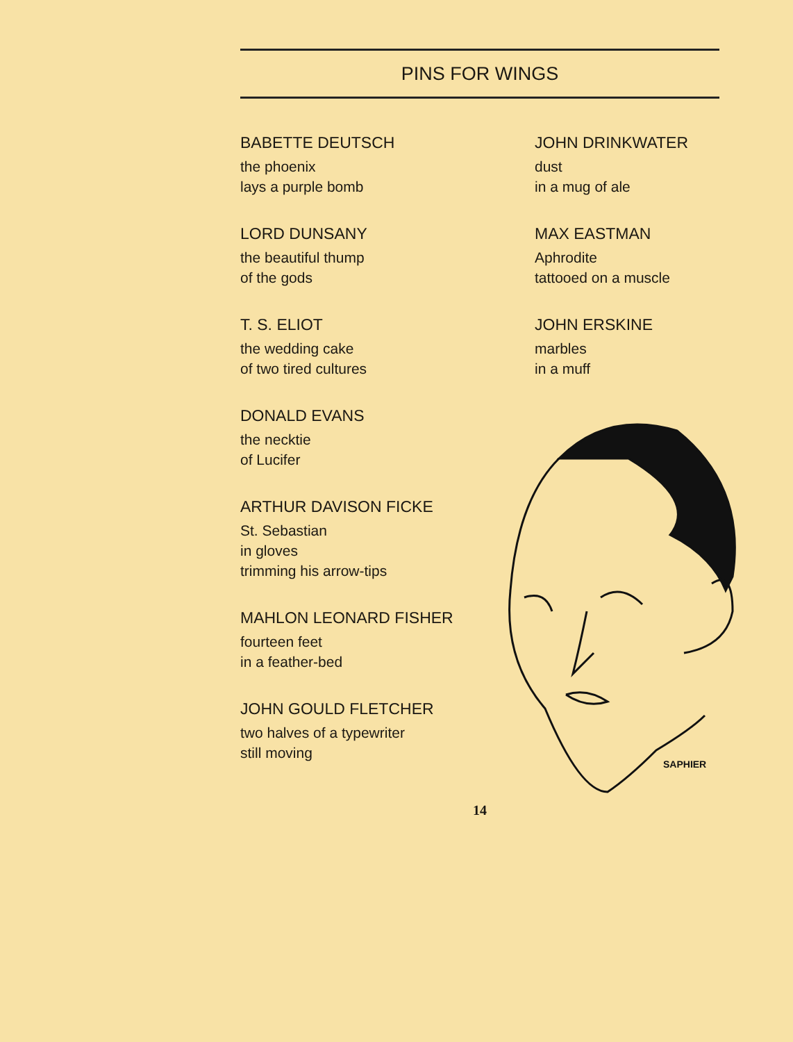PINS FOR WINGS
BABETTE DEUTSCH
the phoenix
lays a purple bomb
LORD DUNSANY
the beautiful thump
of the gods
T. S. ELIOT
the wedding cake
of two tired cultures
DONALD EVANS
the necktie
of Lucifer
ARTHUR DAVISON FICKE
St. Sebastian
in gloves
trimming his arrow-tips
MAHLON LEONARD FISHER
fourteen feet
in a feather-bed
JOHN GOULD FLETCHER
two halves of a typewriter
still moving
JOHN DRINKWATER
dust
in a mug of ale
MAX EASTMAN
Aphrodite
tattooed on a muscle
JOHN ERSKINE
marbles
in a muff
SAPHIER
14